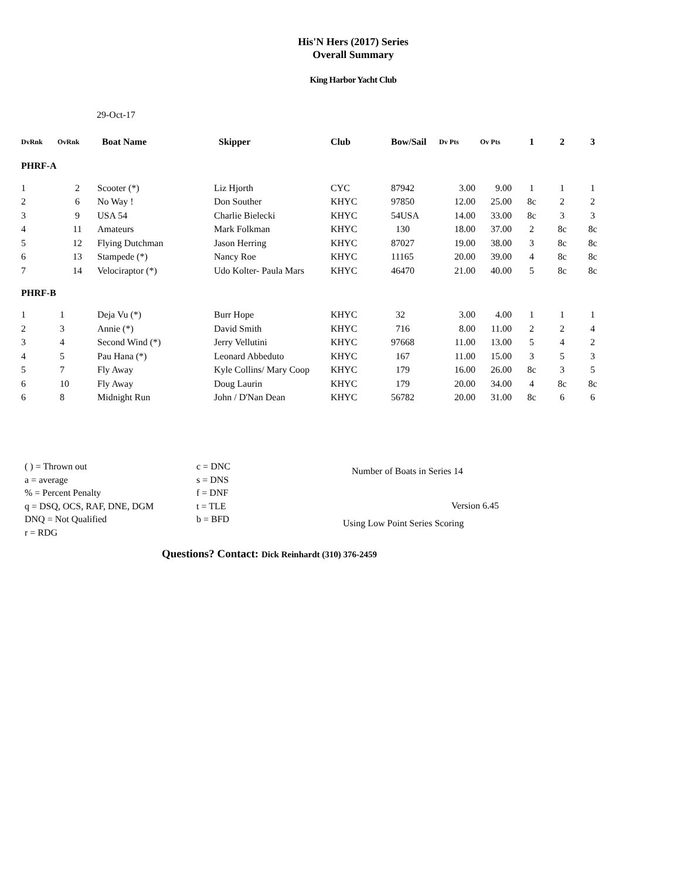His'N Hers (2017) Series
Overall Summary
King Harbor Yacht Club
29-Oct-17
| DvRnk | OvRnk | Boat Name | Skipper | Club | Bow/Sail | Dv Pts | Ov Pts | 1 | 2 | 3 |
| --- | --- | --- | --- | --- | --- | --- | --- | --- | --- | --- |
| PHRF-A | | | | | | | | | | |
| 1 | 2 | Scooter (*) | Liz Hjorth | CYC | 87942 | 3.00 | 9.00 | 1 | 1 | 1 |
| 2 | 6 | No Way ! | Don Souther | KHYC | 97850 | 12.00 | 25.00 | 8c | 2 | 2 |
| 3 | 9 | USA 54 | Charlie Bielecki | KHYC | 54USA | 14.00 | 33.00 | 8c | 3 | 3 |
| 4 | 11 | Amateurs | Mark Folkman | KHYC | 130 | 18.00 | 37.00 | 2 | 8c | 8c |
| 5 | 12 | Flying Dutchman | Jason Herring | KHYC | 87027 | 19.00 | 38.00 | 3 | 8c | 8c |
| 6 | 13 | Stampede (*) | Nancy Roe | KHYC | 11165 | 20.00 | 39.00 | 4 | 8c | 8c |
| 7 | 14 | Velociraptor (*) | Udo Kolter- Paula Mars | KHYC | 46470 | 21.00 | 40.00 | 5 | 8c | 8c |
| PHRF-B | | | | | | | | | | |
| 1 | 1 | Deja Vu (*) | Burr Hope | KHYC | 32 | 3.00 | 4.00 | 1 | 1 | 1 |
| 2 | 3 | Annie (*) | David Smith | KHYC | 716 | 8.00 | 11.00 | 2 | 2 | 4 |
| 3 | 4 | Second Wind (*) | Jerry Vellutini | KHYC | 97668 | 11.00 | 13.00 | 5 | 4 | 2 |
| 4 | 5 | Pau Hana (*) | Leonard Abbeduto | KHYC | 167 | 11.00 | 15.00 | 3 | 5 | 3 |
| 5 | 7 | Fly Away | Kyle Collins/ Mary Coop | KHYC | 179 | 16.00 | 26.00 | 8c | 3 | 5 |
| 6 | 10 | Fly Away | Doug Laurin | KHYC | 179 | 20.00 | 34.00 | 4 | 8c | 8c |
| 6 | 8 | Midnight Run | John / D'Nan Dean | KHYC | 56782 | 20.00 | 31.00 | 8c | 6 | 6 |
( ) = Thrown out
a = average
% = Percent Penalty
q = DSQ, OCS, RAF, DNE, DGM
DNQ = Not Qualified
r = RDG
c = DNC
s = DNS
f = DNF
t = TLE
b = BFD
Number of Boats in Series 14
Version 6.45
Using Low Point Series Scoring
Questions? Contact: Dick Reinhardt (310) 376-2459